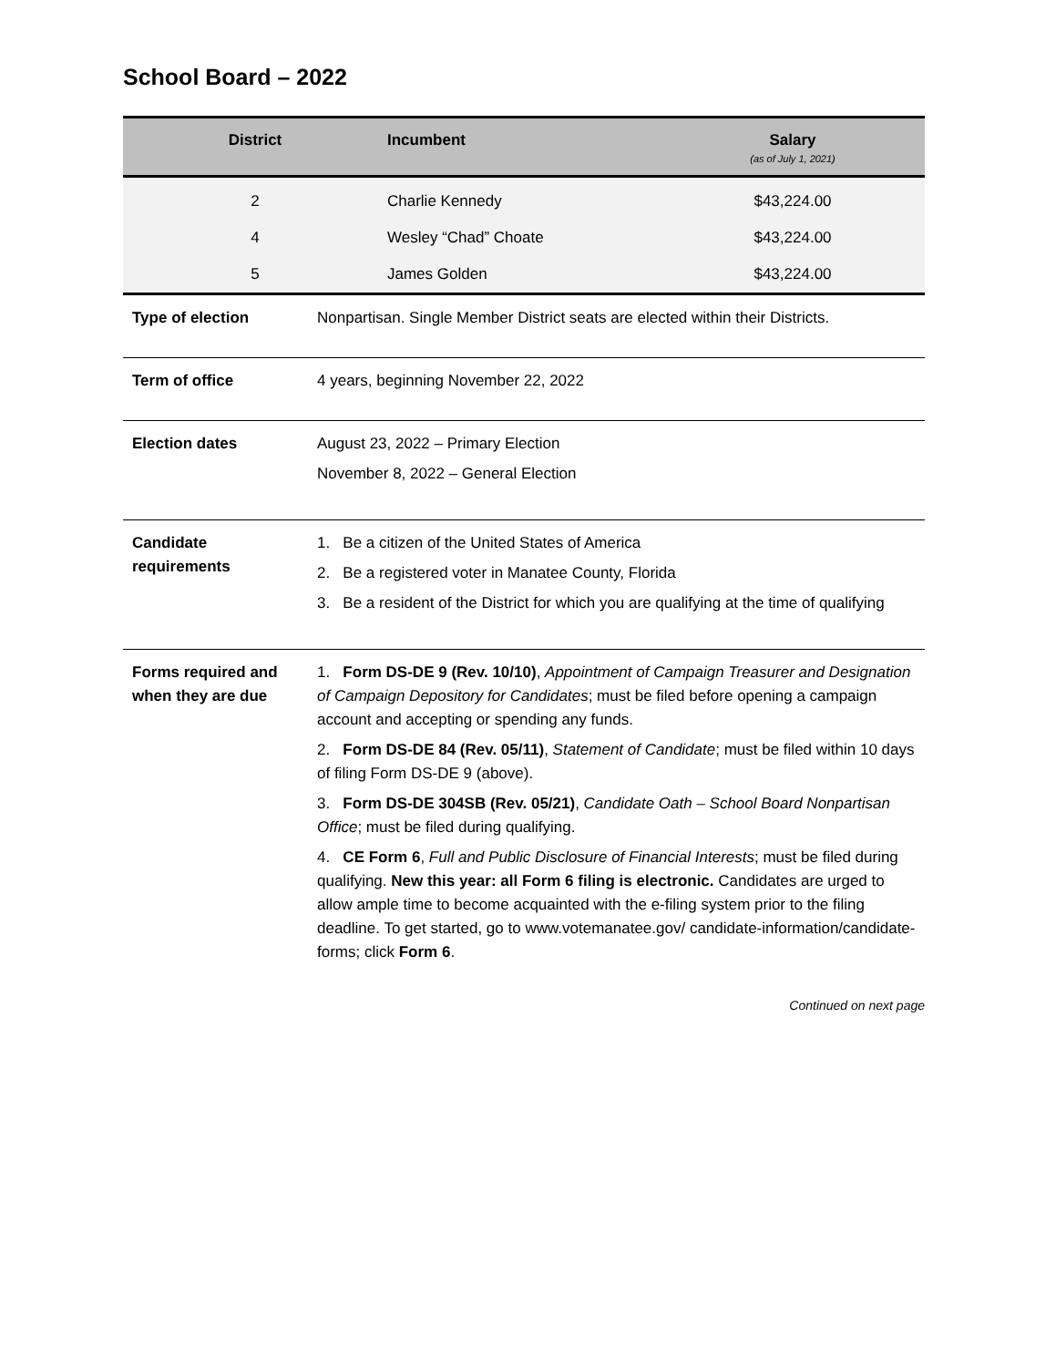School Board – 2022
| District | Incumbent | Salary (as of July 1, 2021) |
| --- | --- | --- |
| 2 | Charlie Kennedy | $43,224.00 |
| 4 | Wesley “Chad” Choate | $43,224.00 |
| 5 | James Golden | $43,224.00 |
| Type of election | Nonpartisan. Single Member District seats are elected within their Districts. |
| Term of office | 4 years, beginning November 22, 2022 |
| Election dates | August 23, 2022 – Primary Election November 8, 2022 – General Election |
| Candidate requirements | 1. Be a citizen of the United States of America 2. Be a registered voter in Manatee County, Florida 3. Be a resident of the District for which you are qualifying at the time of qualifying |
| Forms required and when they are due | 1. Form DS-DE 9 (Rev. 10/10) , Appointment of Campaign Treasurer and Designation of Campaign Depository for Candidates ; must be filed before opening a campaign account and accepting or spending any funds. 2. Form DS-DE 84 (Rev. 05/11) , Statement of Candidate ; must be filed within 10 days of filing Form DS-DE 9 (above). 3. Form DS-DE 304SB (Rev. 05/21) , Candidate Oath – School Board Nonpartisan Office ; must be filed during qualifying. 4. CE Form 6 , Full and Public Disclosure of Financial Interests ; must be filed during qualifying. New this year: all Form 6 filing is electronic. Candidates are urged to allow ample time to become acquainted with the e-filing system prior to the filing deadline. To get started, go to www.votemanatee.gov/ candidate-information/candidate-forms; click Form 6 . |
Continued on next page